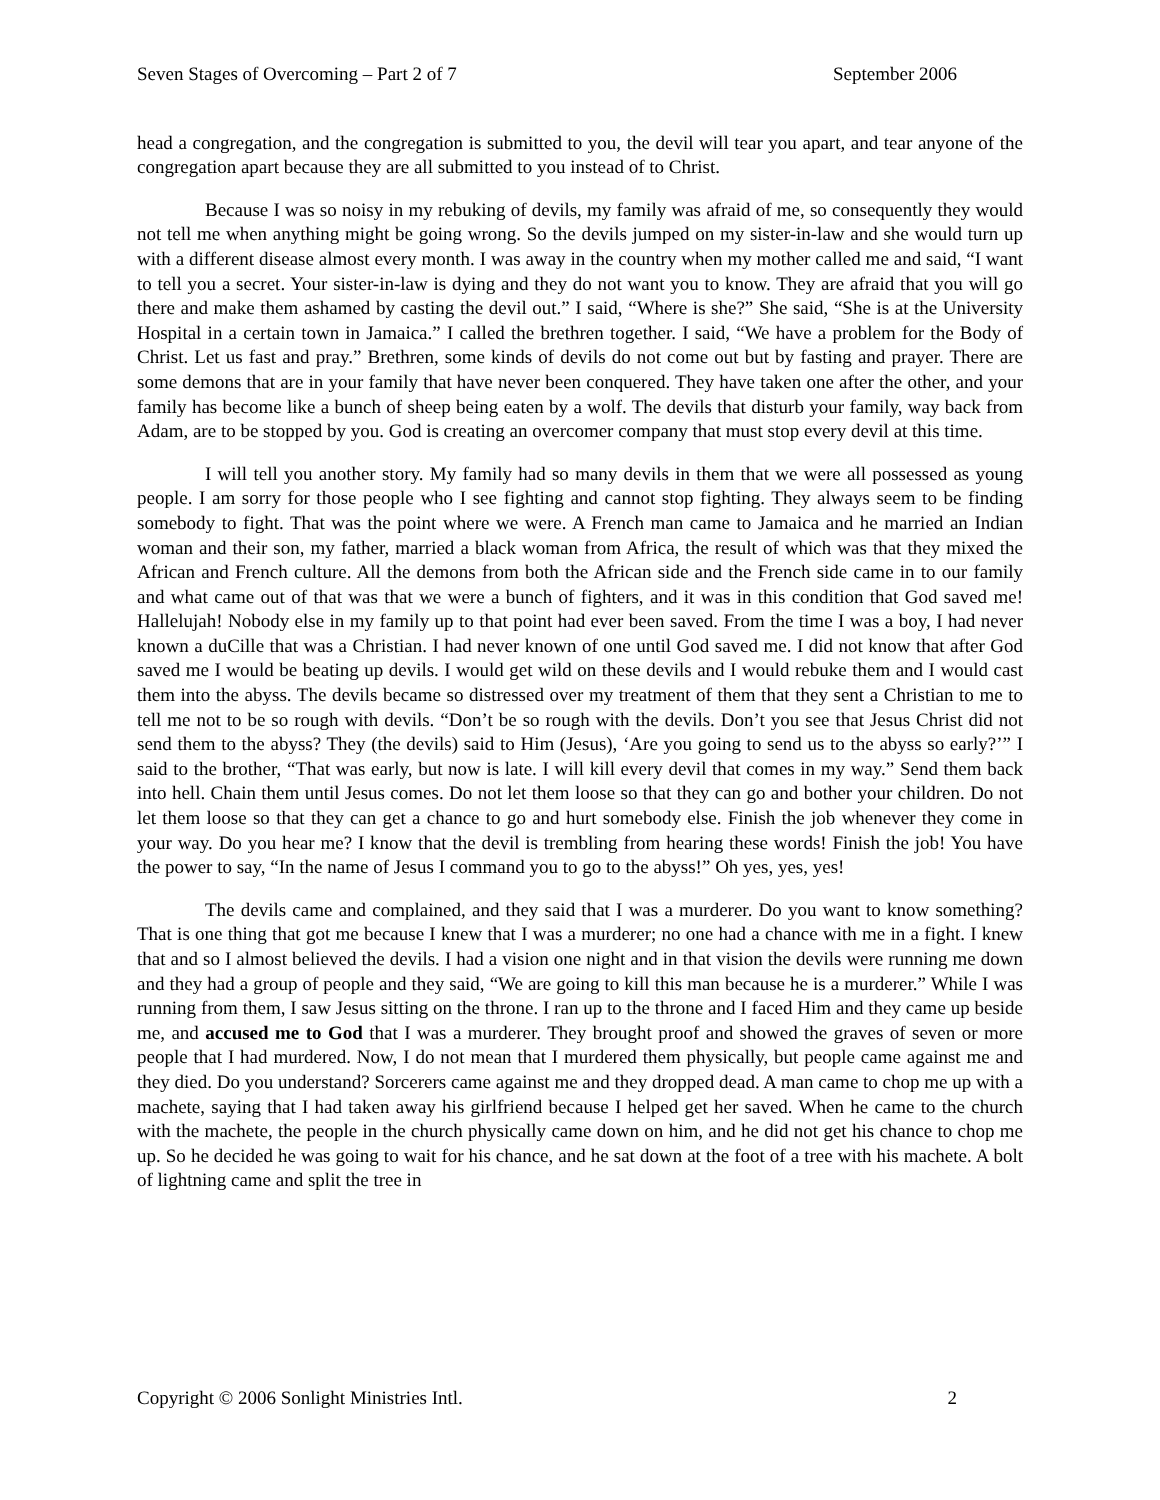Seven Stages of Overcoming – Part 2 of 7 September 2006
head a congregation, and the congregation is submitted to you, the devil will tear you apart, and tear anyone of the congregation apart because they are all submitted to you instead of to Christ.
Because I was so noisy in my rebuking of devils, my family was afraid of me, so consequently they would not tell me when anything might be going wrong. So the devils jumped on my sister-in-law and she would turn up with a different disease almost every month. I was away in the country when my mother called me and said, “I want to tell you a secret. Your sister-in-law is dying and they do not want you to know. They are afraid that you will go there and make them ashamed by casting the devil out.” I said, “Where is she?” She said, “She is at the University Hospital in a certain town in Jamaica.” I called the brethren together. I said, “We have a problem for the Body of Christ. Let us fast and pray.” Brethren, some kinds of devils do not come out but by fasting and prayer. There are some demons that are in your family that have never been conquered. They have taken one after the other, and your family has become like a bunch of sheep being eaten by a wolf. The devils that disturb your family, way back from Adam, are to be stopped by you. God is creating an overcomer company that must stop every devil at this time.
I will tell you another story. My family had so many devils in them that we were all possessed as young people. I am sorry for those people who I see fighting and cannot stop fighting. They always seem to be finding somebody to fight. That was the point where we were. A French man came to Jamaica and he married an Indian woman and their son, my father, married a black woman from Africa, the result of which was that they mixed the African and French culture. All the demons from both the African side and the French side came in to our family and what came out of that was that we were a bunch of fighters, and it was in this condition that God saved me! Hallelujah! Nobody else in my family up to that point had ever been saved. From the time I was a boy, I had never known a duCille that was a Christian. I had never known of one until God saved me. I did not know that after God saved me I would be beating up devils. I would get wild on these devils and I would rebuke them and I would cast them into the abyss. The devils became so distressed over my treatment of them that they sent a Christian to me to tell me not to be so rough with devils. “Don’t be so rough with the devils. Don’t you see that Jesus Christ did not send them to the abyss? They (the devils) said to Him (Jesus), ‘Are you going to send us to the abyss so early?’” I said to the brother, “That was early, but now is late. I will kill every devil that comes in my way.” Send them back into hell. Chain them until Jesus comes. Do not let them loose so that they can go and bother your children. Do not let them loose so that they can get a chance to go and hurt somebody else. Finish the job whenever they come in your way. Do you hear me? I know that the devil is trembling from hearing these words! Finish the job! You have the power to say, “In the name of Jesus I command you to go to the abyss!” Oh yes, yes, yes!
The devils came and complained, and they said that I was a murderer. Do you want to know something? That is one thing that got me because I knew that I was a murderer; no one had a chance with me in a fight. I knew that and so I almost believed the devils. I had a vision one night and in that vision the devils were running me down and they had a group of people and they said, “We are going to kill this man because he is a murderer.” While I was running from them, I saw Jesus sitting on the throne. I ran up to the throne and I faced Him and they came up beside me, and accused me to God that I was a murderer. They brought proof and showed the graves of seven or more people that I had murdered. Now, I do not mean that I murdered them physically, but people came against me and they died. Do you understand? Sorcerers came against me and they dropped dead. A man came to chop me up with a machete, saying that I had taken away his girlfriend because I helped get her saved. When he came to the church with the machete, the people in the church physically came down on him, and he did not get his chance to chop me up. So he decided he was going to wait for his chance, and he sat down at the foot of a tree with his machete. A bolt of lightning came and split the tree in
Copyright © 2006 Sonlight Ministries Intl. 2